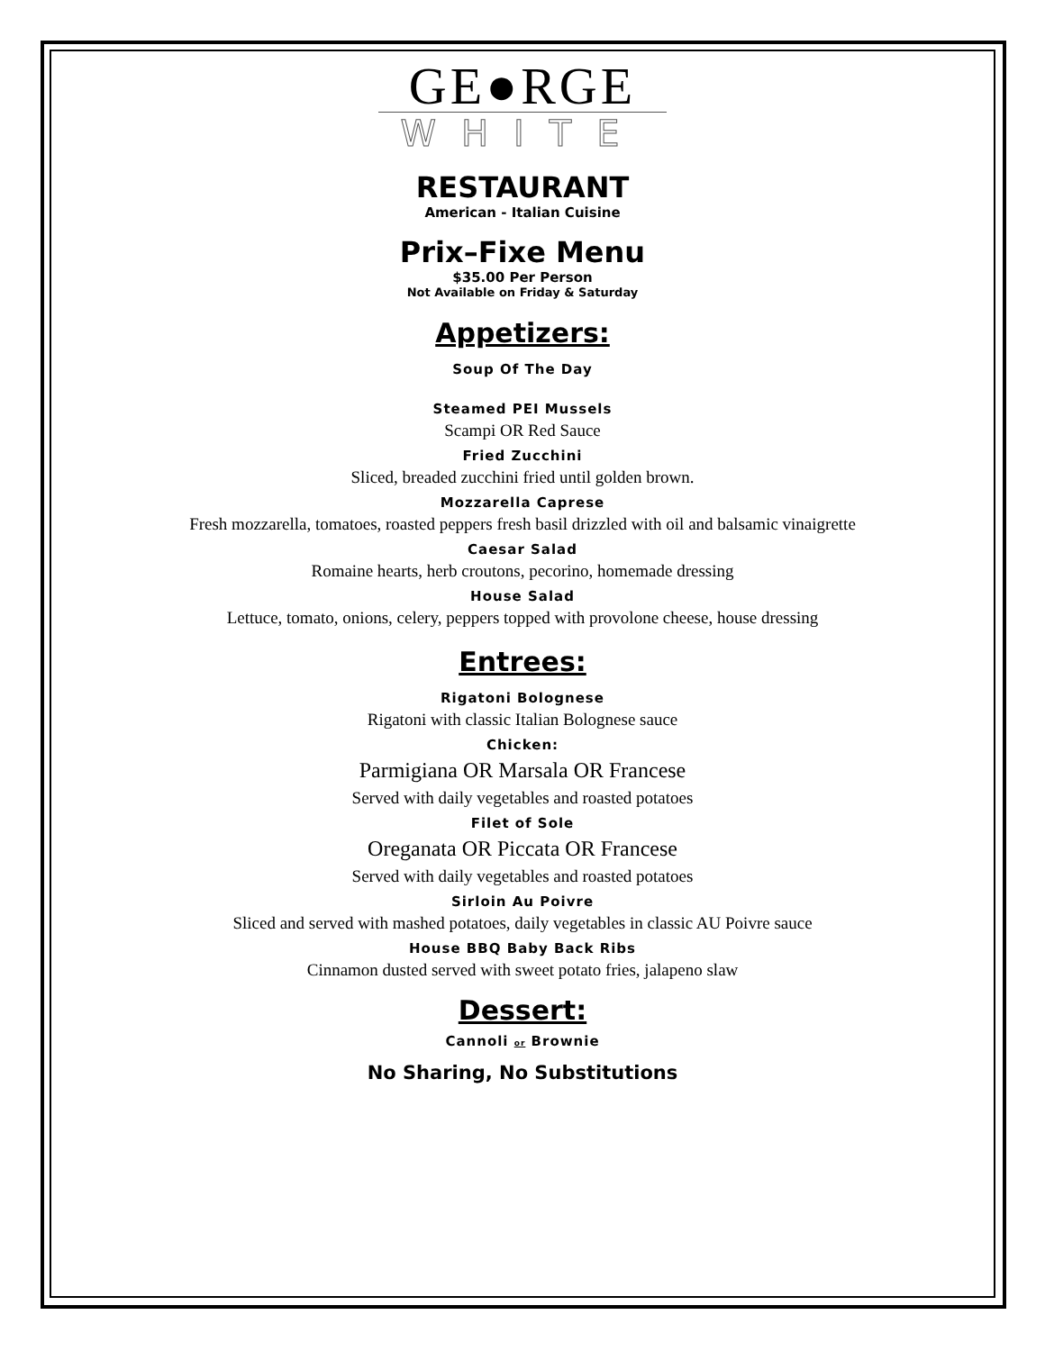GE●RGE
WHITE
RESTAURANT
American - Italian Cuisine
Prix–Fixe Menu
$35.00 Per Person
Not Available on Friday & Saturday
Appetizers:
Soup Of The Day
Steamed PEI Mussels
Scampi OR Red Sauce
Fried Zucchini
Sliced, breaded zucchini fried until golden brown.
Mozzarella Caprese
Fresh mozzarella, tomatoes, roasted peppers fresh basil drizzled with oil and balsamic vinaigrette
Caesar Salad
Romaine hearts, herb croutons, pecorino, homemade dressing
House Salad
Lettuce, tomato, onions, celery, peppers topped with provolone cheese, house dressing
Entrees:
Rigatoni Bolognese
Rigatoni with classic Italian Bolognese sauce
Chicken:
Parmigiana OR Marsala OR Francese
Served with daily vegetables and roasted potatoes
Filet of Sole
Oreganata OR Piccata OR Francese
Served with daily vegetables and roasted potatoes
Sirloin Au Poivre
Sliced and served with mashed potatoes, daily vegetables in classic AU Poivre sauce
House BBQ Baby Back Ribs
Cinnamon dusted served with sweet potato fries, jalapeno slaw
Dessert:
Cannoli or Brownie
No Sharing, No Substitutions